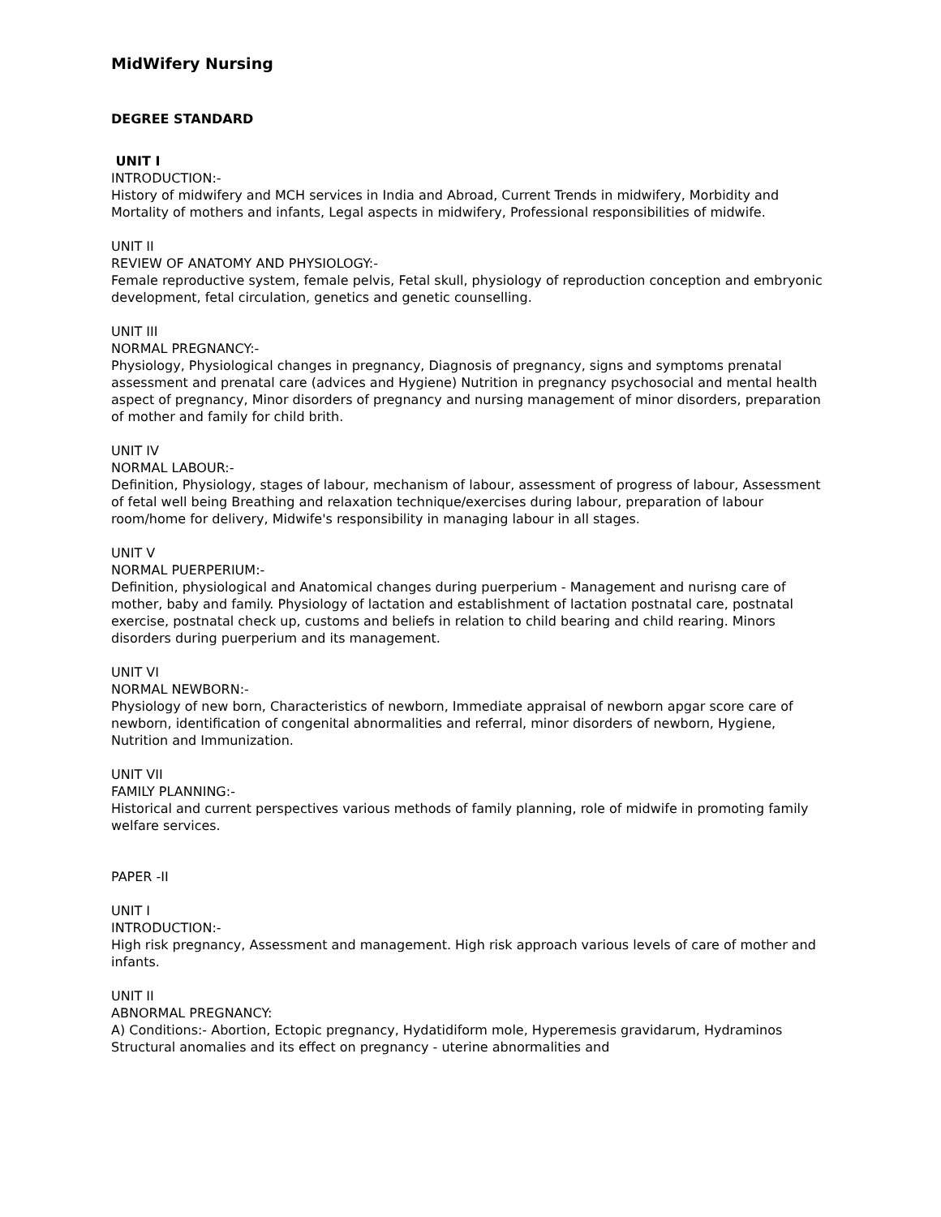MidWifery Nursing
DEGREE STANDARD
UNIT I
INTRODUCTION:-
History of midwifery and MCH services in India and Abroad, Current Trends in midwifery, Morbidity and Mortality of mothers and infants, Legal aspects in midwifery, Professional responsibilities of midwife.
UNIT II
REVIEW OF ANATOMY AND PHYSIOLOGY:-
Female reproductive system, female pelvis, Fetal skull, physiology of reproduction conception and embryonic development, fetal circulation, genetics and genetic counselling.
UNIT III
NORMAL PREGNANCY:-
Physiology, Physiological changes in pregnancy, Diagnosis of pregnancy, signs and symptoms prenatal assessment and prenatal care (advices and Hygiene) Nutrition in pregnancy psychosocial and mental health aspect of pregnancy, Minor disorders of pregnancy and nursing management of minor disorders, preparation of mother and family for child brith.
UNIT IV
NORMAL LABOUR:-
Definition, Physiology, stages of labour, mechanism of labour, assessment of progress of labour, Assessment of fetal well being Breathing and relaxation technique/exercises during labour, preparation of labour room/home for delivery, Midwife's responsibility in managing labour in all stages.
UNIT V
NORMAL PUERPERIUM:-
Definition, physiological and Anatomical changes during puerperium - Management and nurisng care of mother, baby and family. Physiology of lactation and establishment of lactation postnatal care, postnatal exercise, postnatal check up, customs and beliefs in relation to child bearing and child rearing. Minors disorders during puerperium and its management.
UNIT VI
NORMAL NEWBORN:-
Physiology of new born, Characteristics of newborn, Immediate appraisal of newborn apgar score care of newborn, identification of congenital abnormalities and referral, minor disorders of newborn, Hygiene, Nutrition and Immunization.
UNIT VII
FAMILY PLANNING:-
Historical and current perspectives various methods of family planning, role of midwife in promoting family welfare services.
PAPER -II
UNIT I
INTRODUCTION:-
High risk pregnancy, Assessment and management. High risk approach various levels of care of mother and infants.
UNIT II
ABNORMAL PREGNANCY:
A) Conditions:- Abortion, Ectopic pregnancy, Hydatidiform mole, Hyperemesis gravidarum, Hydraminos Structural anomalies and its effect on pregnancy - uterine abnormalities and